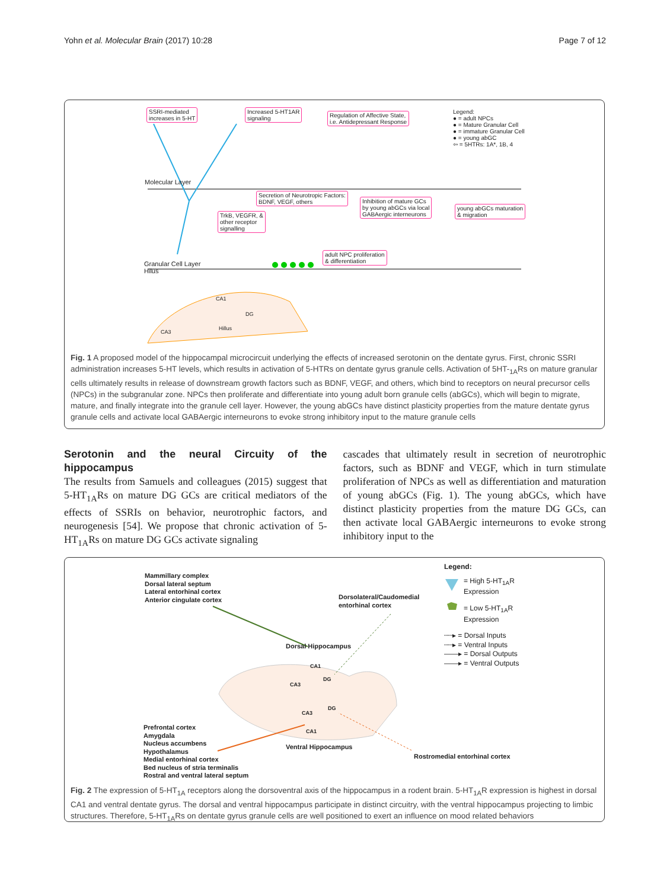Yohn et al. Molecular Brain (2017) 10:28 Page 7 of 12
SSRI-mediated
increases in 5-HT
Increased 5-HT1AR
signaling
Regulation of Affective State,
i.e. Antidepressant Response
Legend:
● = adult NPCs
● = Mature Granular Cell
● = immature Granular Cell
● = young abGC
⇦ = 5HTRs: 1A*, 1B, 4
Molecular Layer
Secretion of Neurotropic Factors:
BDNF, VEGF, others
TrkB, VEGFR, &
other receptor
signalling
Inhibition of mature GCs
by young abGCs via local
GABAergic interneurons
young abGCs maturation
& migration
adult NPC proliferation
& differentiation
Granular Cell Layer
Hilus
CA1
DG
Hillus
CA3
Fig. 1 A proposed model of the hippocampal microcircuit underlying the effects of increased serotonin on the dentate gyrus. First, chronic SSRI administration increases 5-HT levels, which results in activation of 5-HTRs on dentate gyrus granule cells. Activation of 5HT-<sub>1A</sub>Rs on mature granular cells ultimately results in release of downstream growth factors such as BDNF, VEGF, and others, which bind to receptors on neural precursor cells (NPCs) in the subgranular zone. NPCs then proliferate and differentiate into young adult born granule cells (abGCs), which will begin to migrate, mature, and finally integrate into the granule cell layer. However, the young abGCs have distinct plasticity properties from the mature dentate gyrus granule cells and activate local GABAergic interneurons to evoke strong inhibitory input to the mature granule cells
Serotonin and the neural Circuity of the hippocampus
The results from Samuels and colleagues (2015) suggest that 5-HT<sub>1A</sub>Rs on mature DG GCs are critical mediators of the effects of SSRIs on behavior, neurotrophic factors, and neurogenesis [54]. We propose that chronic activation of 5-HT<sub>1A</sub>Rs on mature DG GCs activate signaling
cascades that ultimately result in secretion of neurotrophic factors, such as BDNF and VEGF, which in turn stimulate proliferation of NPCs as well as differentiation and maturation of young abGCs (Fig. 1). The young abGCs, which have distinct plasticity properties from the mature DG GCs, can then activate local GABAergic interneurons to evoke strong inhibitory input to the
Mammillary complex
Dorsal lateral septum
Lateral entorhinal cortex
Anterior cingulate cortex
Dorsolateral/Caudomedial
entorhinal cortex
Legend:
= High 5-HT<sub>1A</sub>R
Expression
= Low 5-HT<sub>1A</sub>R
Expression
┄┄▸ = Dorsal Inputs
┄┄▸ = Ventral Inputs
——▸ = Dorsal Outputs
——▸ = Ventral Outputs
Dorsal Hippocampus
CA1
CA3
DG
CA3
DG
CA1
Prefrontal cortex
Amygdala
Nucleus accumbens
Hypothalamus
Medial entorhinal cortex
Bed nucleus of stria terminalis
Rostral and ventral lateral septum
Ventral Hippocampus
Rostromedial entorhinal cortex
Fig. 2 The expression of 5-HT<sub>1A</sub> receptors along the dorsoventral axis of the hippocampus in a rodent brain. 5-HT<sub>1A</sub>R expression is highest in dorsal CA1 and ventral dentate gyrus. The dorsal and ventral hippocampus participate in distinct circuitry, with the ventral hippocampus projecting to limbic structures. Therefore, 5-HT<sub>1A</sub>Rs on dentate gyrus granule cells are well positioned to exert an influence on mood related behaviors